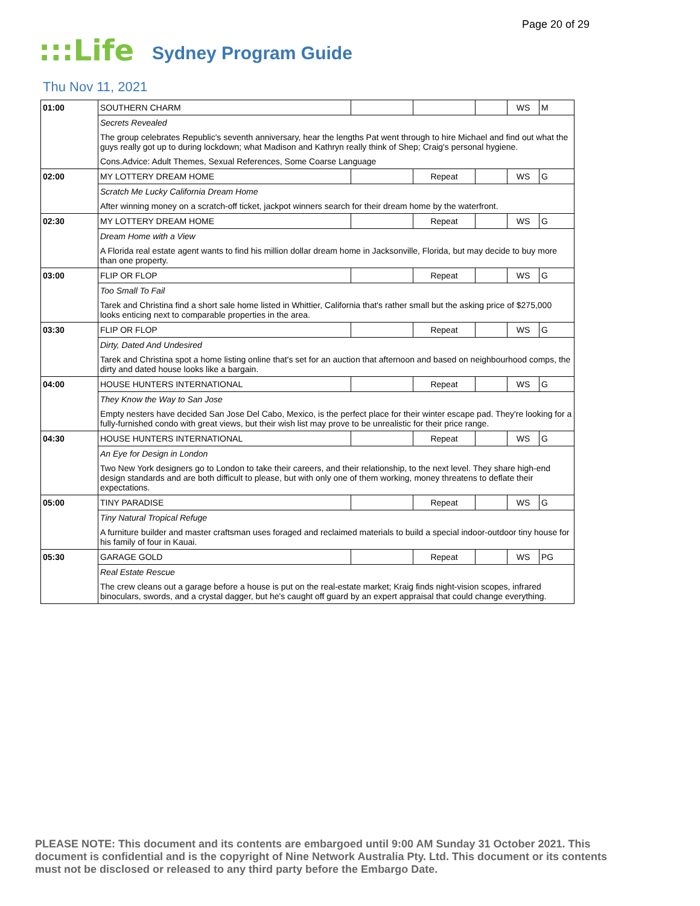Page 20 of 29
:::Life Sydney Program Guide
Thu Nov 11, 2021
| 01:00 | SOUTHERN CHARM | | | | WS | M |
| | Secrets Revealed | | | | | |
| | The group celebrates Republic's seventh anniversary, hear the lengths Pat went through to hire Michael and find out what the guys really got up to during lockdown; what Madison and Kathryn really think of Shep; Craig's personal hygiene. | | | | | |
| | Cons.Advice: Adult Themes, Sexual References, Some Coarse Language | | | | | |
| 02:00 | MY LOTTERY DREAM HOME | | Repeat | | WS | G |
| | Scratch Me Lucky California Dream Home | | | | | |
| | After winning money on a scratch-off ticket, jackpot winners search for their dream home by the waterfront. | | | | | |
| 02:30 | MY LOTTERY DREAM HOME | | Repeat | | WS | G |
| | Dream Home with a View | | | | | |
| | A Florida real estate agent wants to find his million dollar dream home in Jacksonville, Florida, but may decide to buy more than one property. | | | | | |
| 03:00 | FLIP OR FLOP | | Repeat | | WS | G |
| | Too Small To Fail | | | | | |
| | Tarek and Christina find a short sale home listed in Whittier, California that's rather small but the asking price of $275,000 looks enticing next to comparable properties in the area. | | | | | |
| 03:30 | FLIP OR FLOP | | Repeat | | WS | G |
| | Dirty, Dated And Undesired | | | | | |
| | Tarek and Christina spot a home listing online that's set for an auction that afternoon and based on neighbourhood comps, the dirty and dated house looks like a bargain. | | | | | |
| 04:00 | HOUSE HUNTERS INTERNATIONAL | | Repeat | | WS | G |
| | They Know the Way to San Jose | | | | | |
| | Empty nesters have decided San Jose Del Cabo, Mexico, is the perfect place for their winter escape pad. They're looking for a fully-furnished condo with great views, but their wish list may prove to be unrealistic for their price range. | | | | | |
| 04:30 | HOUSE HUNTERS INTERNATIONAL | | Repeat | | WS | G |
| | An Eye for Design in London | | | | | |
| | Two New York designers go to London to take their careers, and their relationship, to the next level. They share high-end design standards and are both difficult to please, but with only one of them working, money threatens to deflate their expectations. | | | | | |
| 05:00 | TINY PARADISE | | Repeat | | WS | G |
| | Tiny Natural Tropical Refuge | | | | | |
| | A furniture builder and master craftsman uses foraged and reclaimed materials to build a special indoor-outdoor tiny house for his family of four in Kauai. | | | | | |
| 05:30 | GARAGE GOLD | | Repeat | | WS | PG |
| | Real Estate Rescue | | | | | |
| | The crew cleans out a garage before a house is put on the real-estate market; Kraig finds night-vision scopes, infrared binoculars, swords, and a crystal dagger, but he's caught off guard by an expert appraisal that could change everything. | | | | | |
PLEASE NOTE: This document and its contents are embargoed until 9:00 AM Sunday 31 October 2021. This document is confidential and is the copyright of Nine Network Australia Pty. Ltd. This document or its contents must not be disclosed or released to any third party before the Embargo Date.